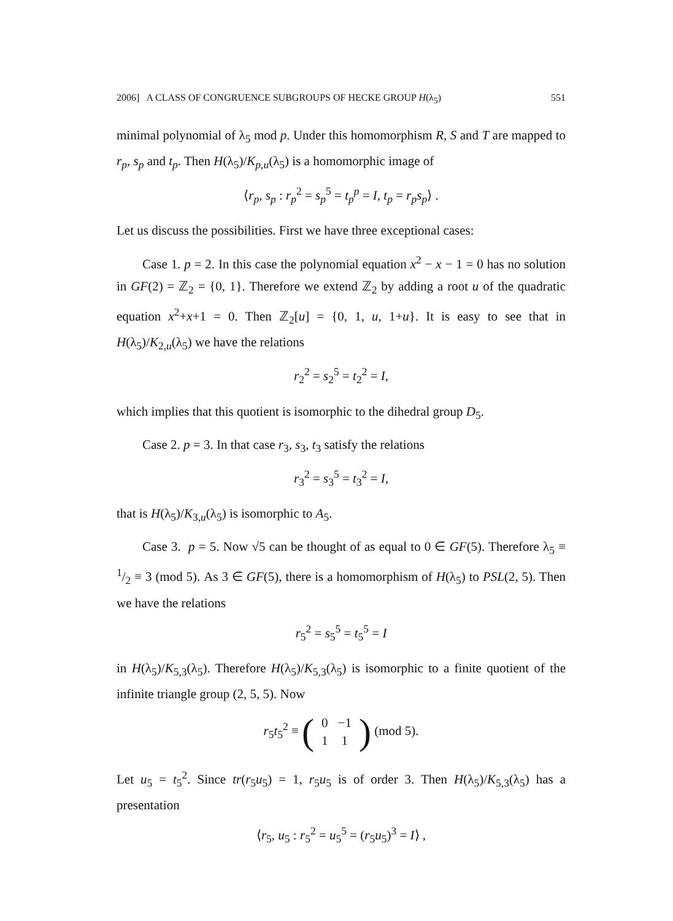2006] A CLASS OF CONGRUENCE SUBGROUPS OF HECKE GROUP H(λ<sub>5</sub>) 551
minimal polynomial of λ<sub>5</sub> mod p. Under this homomorphism R, S and T are mapped to r<sub>p</sub>, s<sub>p</sub> and t<sub>p</sub>. Then H(λ<sub>5</sub>)/K<sub>p,u</sub>(λ<sub>5</sub>) is a homomorphic image of
⟨r<sub>p</sub>, s<sub>p</sub> : r<sub>p</sub><sup>2</sup> = s<sub>p</sub><sup>5</sup> = t<sub>p</sub><sup>p</sup> = I, t<sub>p</sub> = r<sub>p</sub>s<sub>p</sub>⟩ .
Let us discuss the possibilities. First we have three exceptional cases:
Case 1. p = 2. In this case the polynomial equation x<sup>2</sup> − x − 1 = 0 has no solution in GF(2) = ℤ<sub>2</sub> = {0, 1}. Therefore we extend ℤ<sub>2</sub> by adding a root u of the quadratic equation x<sup>2</sup>+x+1 = 0. Then ℤ<sub>2</sub>[u] = {0, 1, u, 1+u}. It is easy to see that in H(λ<sub>5</sub>)/K<sub>2,u</sub>(λ<sub>5</sub>) we have the relations
r<sub>2</sub><sup>2</sup> = s<sub>2</sub><sup>5</sup> = t<sub>2</sub><sup>2</sup> = I,
which implies that this quotient is isomorphic to the dihedral group D<sub>5</sub>.
Case 2. p = 3. In that case r<sub>3</sub>, s<sub>3</sub>, t<sub>3</sub> satisfy the relations
r<sub>3</sub><sup>2</sup> = s<sub>3</sub><sup>5</sup> = t<sub>3</sub><sup>2</sup> = I,
that is H(λ<sub>5</sub>)/K<sub>3,u</sub>(λ<sub>5</sub>) is isomorphic to A<sub>5</sub>.
Case 3. p = 5. Now √5 can be thought of as equal to 0 ∈ GF(5). Therefore λ<sub>5</sub> ≡ 1/2 ≡ 3 (mod 5). As 3 ∈ GF(5), there is a homomorphism of H(λ<sub>5</sub>) to PSL(2, 5). Then we have the relations
r<sub>5</sub><sup>2</sup> = s<sub>5</sub><sup>5</sup> = t<sub>5</sub><sup>5</sup> = I
in H(λ<sub>5</sub>)/K<sub>5,3</sub>(λ<sub>5</sub>). Therefore H(λ<sub>5</sub>)/K<sub>5,3</sub>(λ<sub>5</sub>) is isomorphic to a finite quotient of the infinite triangle group (2, 5, 5). Now
r<sub>5</sub>t<sub>5</sub><sup>2</sup> ≡ (
| 0 | −1 |
| 1 | 1 |
) (mod 5).
Let u<sub>5</sub> = t<sub>5</sub><sup>2</sup>. Since tr(r<sub>5</sub>u<sub>5</sub>) = 1, r<sub>5</sub>u<sub>5</sub> is of order 3. Then H(λ<sub>5</sub>)/K<sub>5,3</sub>(λ<sub>5</sub>) has a presentation
⟨r<sub>5</sub>, u<sub>5</sub> : r<sub>5</sub><sup>2</sup> = u<sub>5</sub><sup>5</sup> = (r<sub>5</sub>u<sub>5</sub>)<sup>3</sup> = I⟩ ,